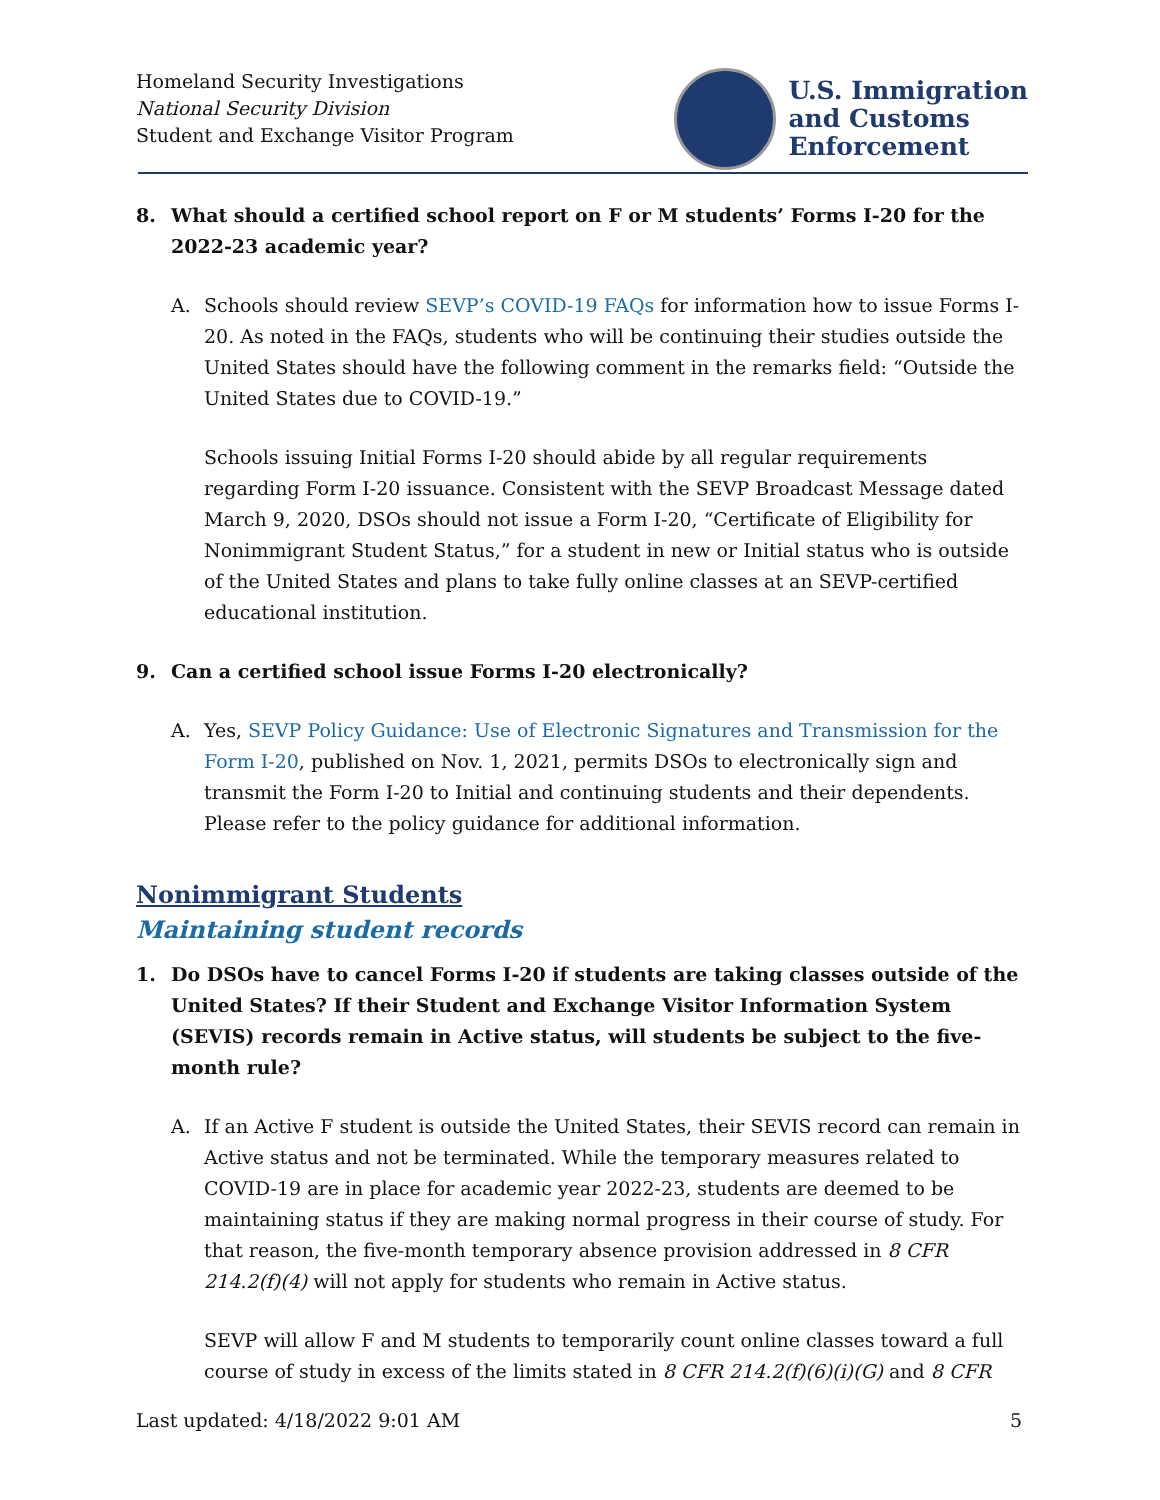Homeland Security Investigations
National Security Division
Student and Exchange Visitor Program
U.S. Immigration
and Customs
Enforcement
8. What should a certified school report on F or M students’ Forms I-20 for the 2022-23 academic year?
A. Schools should review SEVP’s COVID-19 FAQs for information how to issue Forms I-20. As noted in the FAQs, students who will be continuing their studies outside the United States should have the following comment in the remarks field: “Outside the United States due to COVID-19.”
Schools issuing Initial Forms I-20 should abide by all regular requirements regarding Form I-20 issuance. Consistent with the SEVP Broadcast Message dated March 9, 2020, DSOs should not issue a Form I-20, “Certificate of Eligibility for Nonimmigrant Student Status,” for a student in new or Initial status who is outside of the United States and plans to take fully online classes at an SEVP-certified educational institution.
9. Can a certified school issue Forms I-20 electronically?
A. Yes, SEVP Policy Guidance: Use of Electronic Signatures and Transmission for the Form I-20, published on Nov. 1, 2021, permits DSOs to electronically sign and transmit the Form I-20 to Initial and continuing students and their dependents. Please refer to the policy guidance for additional information.
Nonimmigrant Students
Maintaining student records
1. Do DSOs have to cancel Forms I-20 if students are taking classes outside of the United States? If their Student and Exchange Visitor Information System (SEVIS) records remain in Active status, will students be subject to the five-month rule?
A. If an Active F student is outside the United States, their SEVIS record can remain in Active status and not be terminated. While the temporary measures related to COVID-19 are in place for academic year 2022-23, students are deemed to be maintaining status if they are making normal progress in their course of study. For that reason, the five-month temporary absence provision addressed in 8 CFR 214.2(f)(4) will not apply for students who remain in Active status.
SEVP will allow F and M students to temporarily count online classes toward a full course of study in excess of the limits stated in 8 CFR 214.2(f)(6)(i)(G) and 8 CFR
Last updated: 4/18/2022 9:01 AM 5